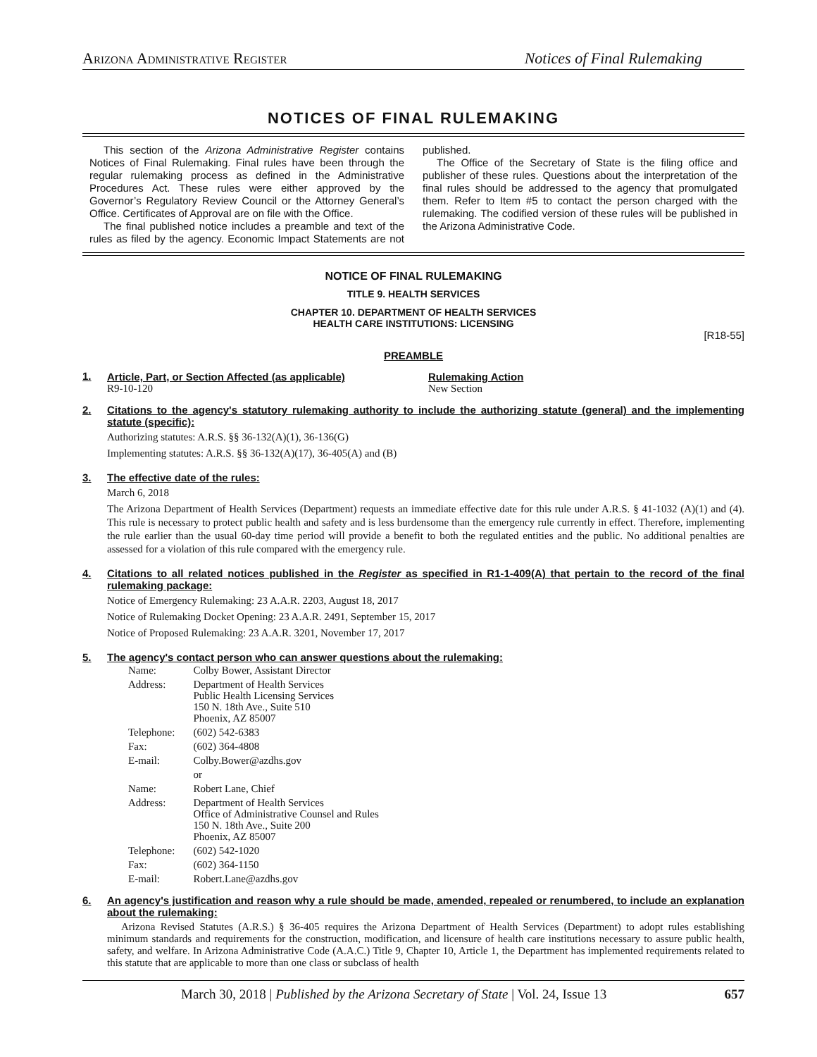Arizona Administrative Register Notices of Final Rulemaking
NOTICES OF FINAL RULEMAKING
This section of the Arizona Administrative Register contains Notices of Final Rulemaking. Final rules have been through the regular rulemaking process as defined in the Administrative Procedures Act. These rules were either approved by the Governor’s Regulatory Review Council or the Attorney General’s Office. Certificates of Approval are on file with the Office.
The final published notice includes a preamble and text of the rules as filed by the agency. Economic Impact Statements are not published.
The Office of the Secretary of State is the filing office and publisher of these rules. Questions about the interpretation of the final rules should be addressed to the agency that promulgated them. Refer to Item #5 to contact the person charged with the rulemaking. The codified version of these rules will be published in the Arizona Administrative Code.
NOTICE OF FINAL RULEMAKING
TITLE 9. HEALTH SERVICES
CHAPTER 10. DEPARTMENT OF HEALTH SERVICES
HEALTH CARE INSTITUTIONS: LICENSING
[R18-55]
PREAMBLE
1.
| Article, Part, or Section Affected (as applicable) R9-10-120 | Rulemaking Action New Section |
2. Citations to the agency's statutory rulemaking authority to include the authorizing statute (general) and the implementing statute (specific):
Authorizing statutes: A.R.S. §§ 36-132(A)(1), 36-136(G)
Implementing statutes: A.R.S. §§ 36-132(A)(17), 36-405(A) and (B)
3. The effective date of the rules:
March 6, 2018
The Arizona Department of Health Services (Department) requests an immediate effective date for this rule under A.R.S. § 41-1032 (A)(1) and (4). This rule is necessary to protect public health and safety and is less burdensome than the emergency rule currently in effect. Therefore, implementing the rule earlier than the usual 60-day time period will provide a benefit to both the regulated entities and the public. No additional penalties are assessed for a violation of this rule compared with the emergency rule.
4. Citations to all related notices published in the Register as specified in R1-1-409(A) that pertain to the record of the final rulemaking package:
Notice of Emergency Rulemaking: 23 A.A.R. 2203, August 18, 2017
Notice of Rulemaking Docket Opening: 23 A.A.R. 2491, September 15, 2017
Notice of Proposed Rulemaking: 23 A.A.R. 3201, November 17, 2017
5. The agency's contact person who can answer questions about the rulemaking:
| Name: | Colby Bower, Assistant Director |
| Address: | Department of Health Services Public Health Licensing Services 150 N. 18th Ave., Suite 510 Phoenix, AZ 85007 |
| Telephone: | (602) 542-6383 |
| Fax: | (602) 364-4808 |
| E-mail: | Colby.Bower@azdhs.gov |
| | or |
| Name: | Robert Lane, Chief |
| Address: | Department of Health Services Office of Administrative Counsel and Rules 150 N. 18th Ave., Suite 200 Phoenix, AZ 85007 |
| Telephone: | (602) 542-1020 |
| Fax: | (602) 364-1150 |
| E-mail: | Robert.Lane@azdhs.gov |
6. An agency's justification and reason why a rule should be made, amended, repealed or renumbered, to include an explanation about the rulemaking:
Arizona Revised Statutes (A.R.S.) § 36-405 requires the Arizona Department of Health Services (Department) to adopt rules establishing minimum standards and requirements for the construction, modification, and licensure of health care institutions necessary to assure public health, safety, and welfare. In Arizona Administrative Code (A.A.C.) Title 9, Chapter 10, Article 1, the Department has implemented requirements related to this statute that are applicable to more than one class or subclass of health
March 30, 2018 | Published by the Arizona Secretary of State | Vol. 24, Issue 13 657